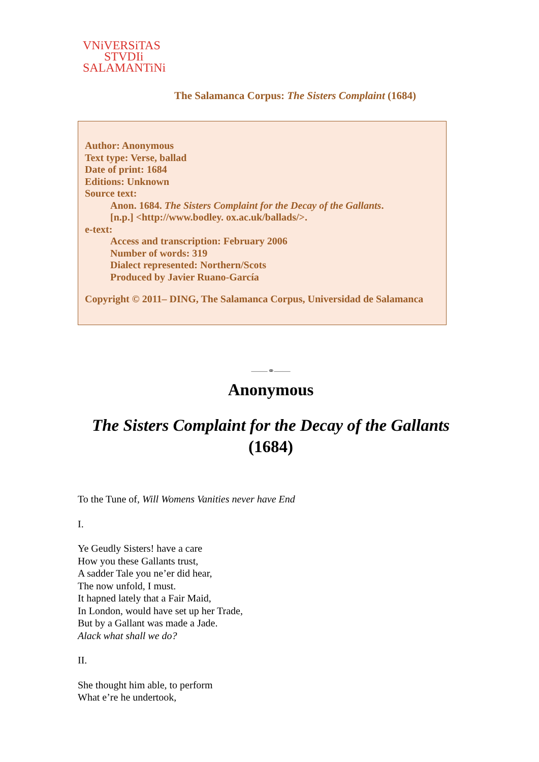VNiVERSiTAS
STVDIi
SALAMANTiNi
The Salamanca Corpus: The Sisters Complaint (1684)
Author: Anonymous
Text type: Verse, ballad
Date of print: 1684
Editions: Unknown
Source text:
Anon. 1684. The Sisters Complaint for the Decay of the Gallants.
[n.p.] <http://www.bodley. ox.ac.uk/ballads/>.
e-text:
Access and transcription: February 2006
Number of words: 319
Dialect represented: Northern/Scots
Produced by Javier Ruano-García
Copyright © 2011– DING, The Salamanca Corpus, Universidad de Salamanca
——⚭——
Anonymous
The Sisters Complaint for the Decay of the Gallants (1684)
To the Tune of, Will Womens Vanities never have End
I.
Ye Geudly Sisters! have a care
How you these Gallants trust,
A sadder Tale you ne’er did hear,
The now unfold, I must.
It hapned lately that a Fair Maid,
In London, would have set up her Trade,
But by a Gallant was made a Jade.
Alack what shall we do?
II.
She thought him able, to perform
What e’re he undertook,